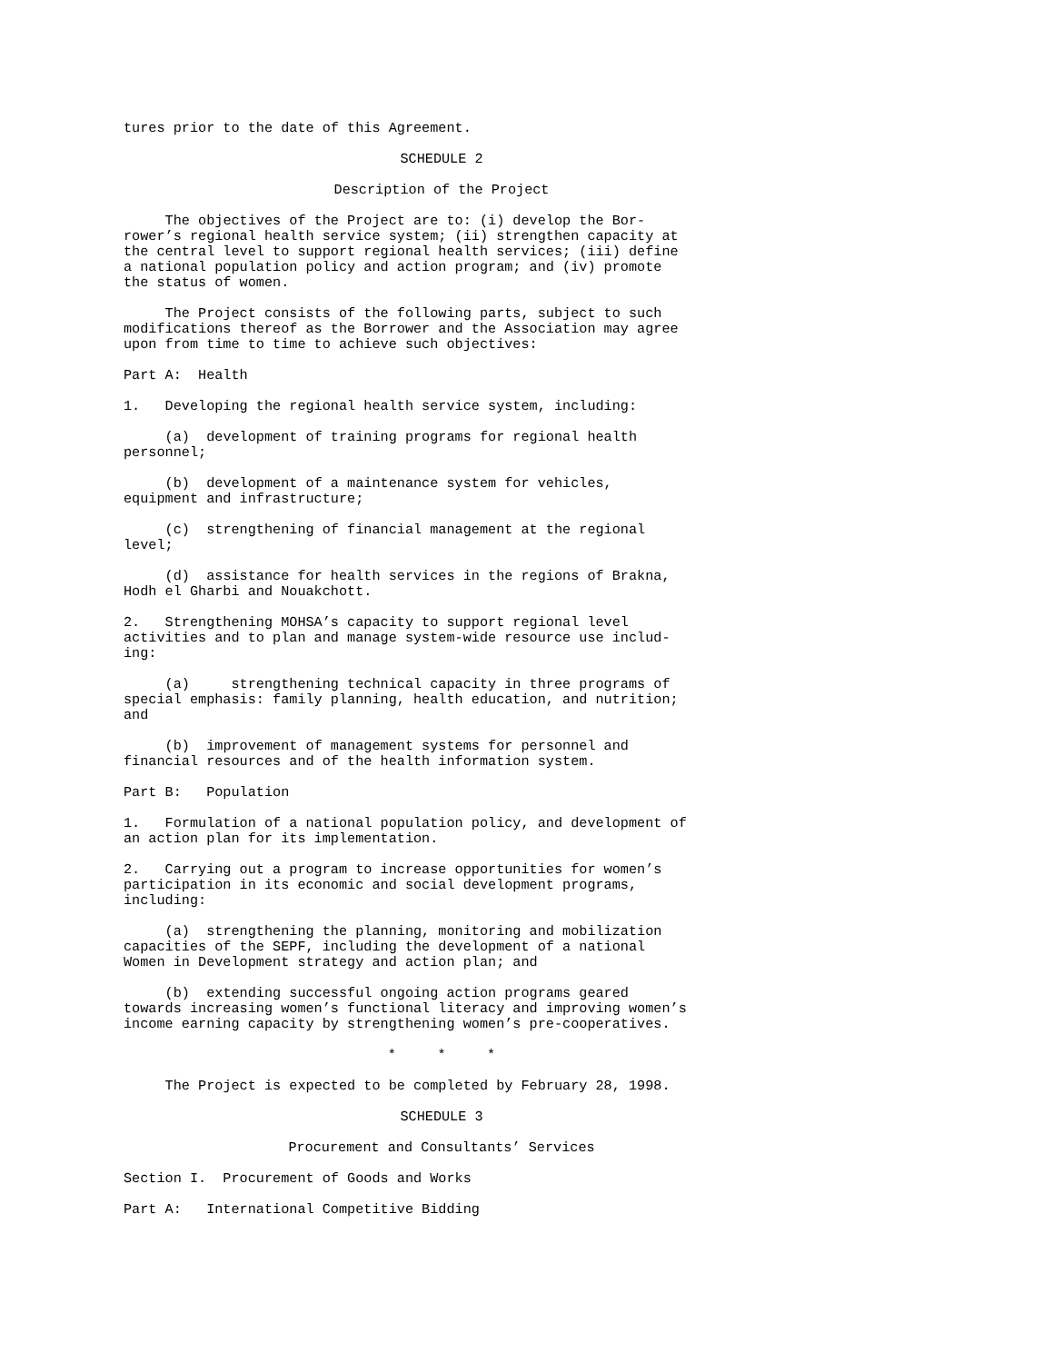tures prior to the date of this Agreement.
SCHEDULE 2
Description of the Project
The objectives of the Project are to: (i) develop the Bor- rower’s regional health service system; (ii) strengthen capacity at the central level to support regional health services; (iii) define a national population policy and action program; and (iv) promote the status of women.
The Project consists of the following parts, subject to such modifications thereof as the Borrower and the Association may agree upon from time to time to achieve such objectives:
Part A: Health
1. Developing the regional health service system, including:
(a) development of training programs for regional health personnel;
(b) development of a maintenance system for vehicles, equipment and infrastructure;
(c) strengthening of financial management at the regional level;
(d) assistance for health services in the regions of Brakna, Hodh el Gharbi and Nouakchott.
2. Strengthening MOHSA’s capacity to support regional level activities and to plan and manage system-wide resource use includ- ing:
(a) strengthening technical capacity in three programs of special emphasis: family planning, health education, and nutrition; and
(b) improvement of management systems for personnel and financial resources and of the health information system.
Part B: Population
1. Formulation of a national population policy, and development of an action plan for its implementation.
2. Carrying out a program to increase opportunities for women’s participation in its economic and social development programs, including:
(a) strengthening the planning, monitoring and mobilization capacities of the SEPF, including the development of a national Women in Development strategy and action plan; and
(b) extending successful ongoing action programs geared towards increasing women’s functional literacy and improving women’s income earning capacity by strengthening women’s pre-cooperatives.
* * *
The Project is expected to be completed by February 28, 1998.
SCHEDULE 3
Procurement and Consultants’ Services
Section I. Procurement of Goods and Works
Part A: International Competitive Bidding